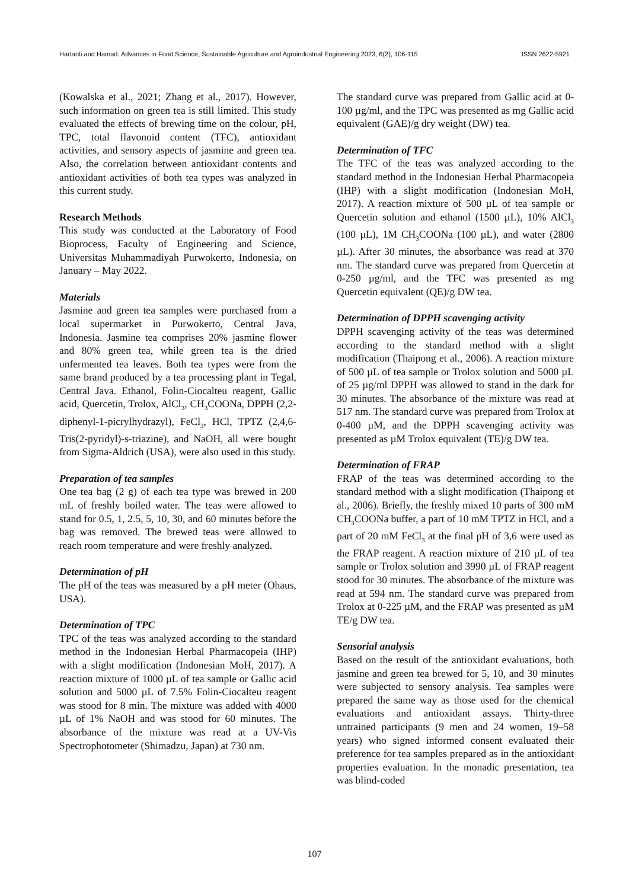Hartanti and Hamad. Advances in Food Science, Sustainable Agriculture and Agroindustrial Engineering 2023, 6(2), 106-115 ISSN 2622-5921
(Kowalska et al., 2021; Zhang et al., 2017). However, such information on green tea is still limited. This study evaluated the effects of brewing time on the colour, pH, TPC, total flavonoid content (TFC), antioxidant activities, and sensory aspects of jasmine and green tea. Also, the correlation between antioxidant contents and antioxidant activities of both tea types was analyzed in this current study.
Research Methods
This study was conducted at the Laboratory of Food Bioprocess, Faculty of Engineering and Science, Universitas Muhammadiyah Purwokerto, Indonesia, on January – May 2022.
Materials
Jasmine and green tea samples were purchased from a local supermarket in Purwokerto, Central Java, Indonesia. Jasmine tea comprises 20% jasmine flower and 80% green tea, while green tea is the dried unfermented tea leaves. Both tea types were from the same brand produced by a tea processing plant in Tegal, Central Java. Ethanol, Folin-Ciocalteu reagent, Gallic acid, Quercetin, Trolox, AlCl<sub>3</sub>, CH<sub>3</sub>COONa, DPPH (2,2-diphenyl-1-picrylhydrazyl), FeCl<sub>3</sub>, HCl, TPTZ (2,4,6-Tris(2-pyridyl)-s-triazine), and NaOH, all were bought from Sigma-Aldrich (USA), were also used in this study.
Preparation of tea samples
One tea bag (2 g) of each tea type was brewed in 200 mL of freshly boiled water. The teas were allowed to stand for 0.5, 1, 2.5, 5, 10, 30, and 60 minutes before the bag was removed. The brewed teas were allowed to reach room temperature and were freshly analyzed.
Determination of pH
The pH of the teas was measured by a pH meter (Ohaus, USA).
Determination of TPC
TPC of the teas was analyzed according to the standard method in the Indonesian Herbal Pharmacopeia (IHP) with a slight modification (Indonesian MoH, 2017). A reaction mixture of 1000 µL of tea sample or Gallic acid solution and 5000 µL of 7.5% Folin-Ciocalteu reagent was stood for 8 min. The mixture was added with 4000 µL of 1% NaOH and was stood for 60 minutes. The absorbance of the mixture was read at a UV-Vis Spectrophotometer (Shimadzu, Japan) at 730 nm.
The standard curve was prepared from Gallic acid at 0-100 µg/ml, and the TPC was presented as mg Gallic acid equivalent (GAE)/g dry weight (DW) tea.
Determination of TFC
The TFC of the teas was analyzed according to the standard method in the Indonesian Herbal Pharmacopeia (IHP) with a slight modification (Indonesian MoH, 2017). A reaction mixture of 500 µL of tea sample or Quercetin solution and ethanol (1500 µL), 10% AlCl<sub>3</sub> (100 µL), 1M CH<sub>3</sub>COONa (100 µL), and water (2800 µL). After 30 minutes, the absorbance was read at 370 nm. The standard curve was prepared from Quercetin at 0-250 µg/ml, and the TFC was presented as mg Quercetin equivalent (QE)/g DW tea.
Determination of DPPH scavenging activity
DPPH scavenging activity of the teas was determined according to the standard method with a slight modification (Thaipong et al., 2006). A reaction mixture of 500 µL of tea sample or Trolox solution and 5000 µL of 25 µg/ml DPPH was allowed to stand in the dark for 30 minutes. The absorbance of the mixture was read at 517 nm. The standard curve was prepared from Trolox at 0-400 µM, and the DPPH scavenging activity was presented as µM Trolox equivalent (TE)/g DW tea.
Determination of FRAP
FRAP of the teas was determined according to the standard method with a slight modification (Thaipong et al., 2006). Briefly, the freshly mixed 10 parts of 300 mM CH<sub>3</sub>COONa buffer, a part of 10 mM TPTZ in HCl, and a part of 20 mM FeCl<sub>3</sub> at the final pH of 3,6 were used as the FRAP reagent. A reaction mixture of 210 µL of tea sample or Trolox solution and 3990 µL of FRAP reagent stood for 30 minutes. The absorbance of the mixture was read at 594 nm. The standard curve was prepared from Trolox at 0-225 µM, and the FRAP was presented as µM TE/g DW tea.
Sensorial analysis
Based on the result of the antioxidant evaluations, both jasmine and green tea brewed for 5, 10, and 30 minutes were subjected to sensory analysis. Tea samples were prepared the same way as those used for the chemical evaluations and antioxidant assays. Thirty-three untrained participants (9 men and 24 women, 19–58 years) who signed informed consent evaluated their preference for tea samples prepared as in the antioxidant properties evaluation. In the monadic presentation, tea was blind-coded
107